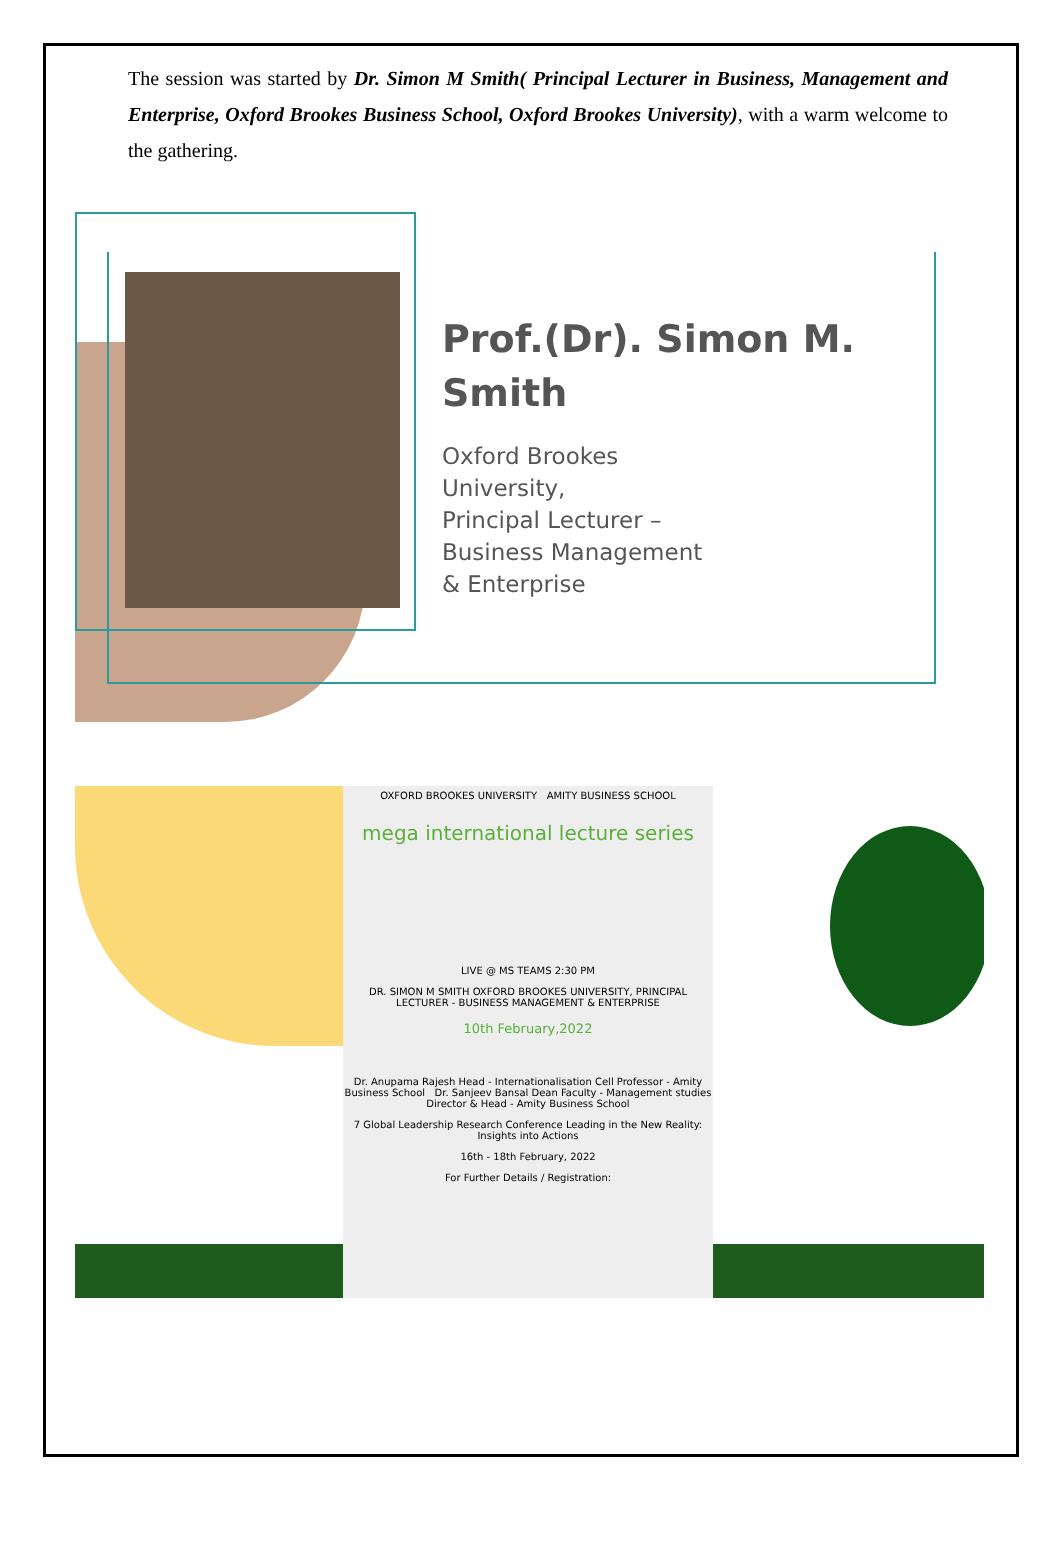The session was started by Dr. Simon M Smith( Principal Lecturer in Business, Management and Enterprise, Oxford Brookes Business School, Oxford Brookes University), with a warm welcome to the gathering.
Prof.(Dr). Simon M. Smith
Oxford Brookes
University,
Principal Lecturer –
Business Management
& Enterprise
OXFORD BROOKES UNIVERSITY AMITY BUSINESS SCHOOL
mega international lecture series
LIVE @ MS TEAMS 2:30 PM
DR. SIMON M SMITH OXFORD BROOKES UNIVERSITY, PRINCIPAL LECTURER - BUSINESS MANAGEMENT & ENTERPRISE
10th February,2022
Dr. Anupama Rajesh Head - Internationalisation Cell Professor - Amity Business School Dr. Sanjeev Bansal Dean Faculty - Management studies Director & Head - Amity Business School
7 Global Leadership Research Conference Leading in the New Reality: Insights into Actions
16th - 18th February, 2022
For Further Details / Registration: